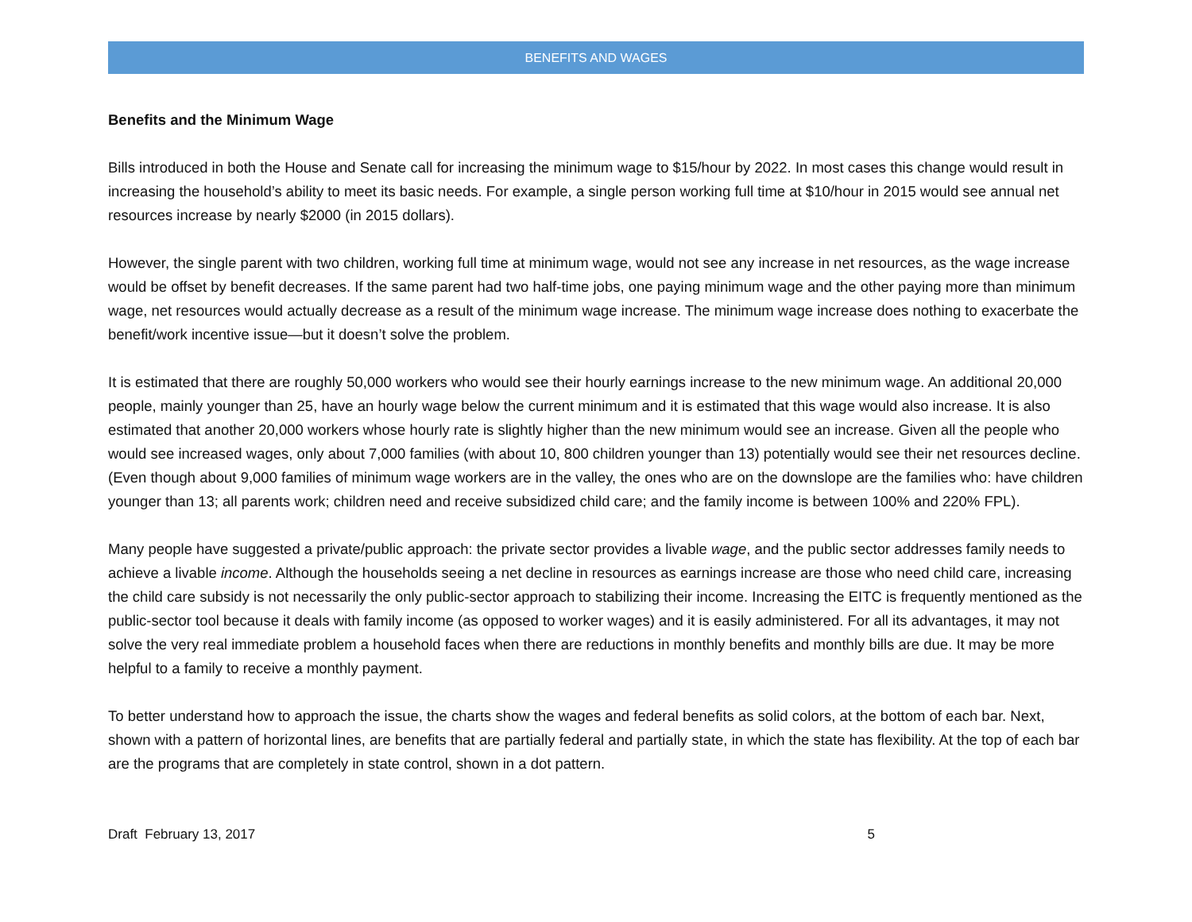BENEFITS AND WAGES
Benefits and the Minimum Wage
Bills introduced in both the House and Senate call for increasing the minimum wage to $15/hour by 2022. In most cases this change would result in increasing the household’s ability to meet its basic needs. For example, a single person working full time at $10/hour in 2015 would see annual net resources increase by nearly $2000 (in 2015 dollars).
However, the single parent with two children, working full time at minimum wage, would not see any increase in net resources, as the wage increase would be offset by benefit decreases. If the same parent had two half-time jobs, one paying minimum wage and the other paying more than minimum wage, net resources would actually decrease as a result of the minimum wage increase. The minimum wage increase does nothing to exacerbate the benefit/work incentive issue—but it doesn’t solve the problem.
It is estimated that there are roughly 50,000 workers who would see their hourly earnings increase to the new minimum wage. An additional 20,000 people, mainly younger than 25, have an hourly wage below the current minimum and it is estimated that this wage would also increase. It is also estimated that another 20,000 workers whose hourly rate is slightly higher than the new minimum would see an increase. Given all the people who would see increased wages, only about 7,000 families (with about 10, 800 children younger than 13) potentially would see their net resources decline. (Even though about 9,000 families of minimum wage workers are in the valley, the ones who are on the downslope are the families who: have children younger than 13; all parents work; children need and receive subsidized child care; and the family income is between 100% and 220% FPL).
Many people have suggested a private/public approach: the private sector provides a livable wage, and the public sector addresses family needs to achieve a livable income. Although the households seeing a net decline in resources as earnings increase are those who need child care, increasing the child care subsidy is not necessarily the only public-sector approach to stabilizing their income. Increasing the EITC is frequently mentioned as the public-sector tool because it deals with family income (as opposed to worker wages) and it is easily administered. For all its advantages, it may not solve the very real immediate problem a household faces when there are reductions in monthly benefits and monthly bills are due. It may be more helpful to a family to receive a monthly payment.
To better understand how to approach the issue, the charts show the wages and federal benefits as solid colors, at the bottom of each bar. Next, shown with a pattern of horizontal lines, are benefits that are partially federal and partially state, in which the state has flexibility. At the top of each bar are the programs that are completely in state control, shown in a dot pattern.
Draft February 13, 2017 5